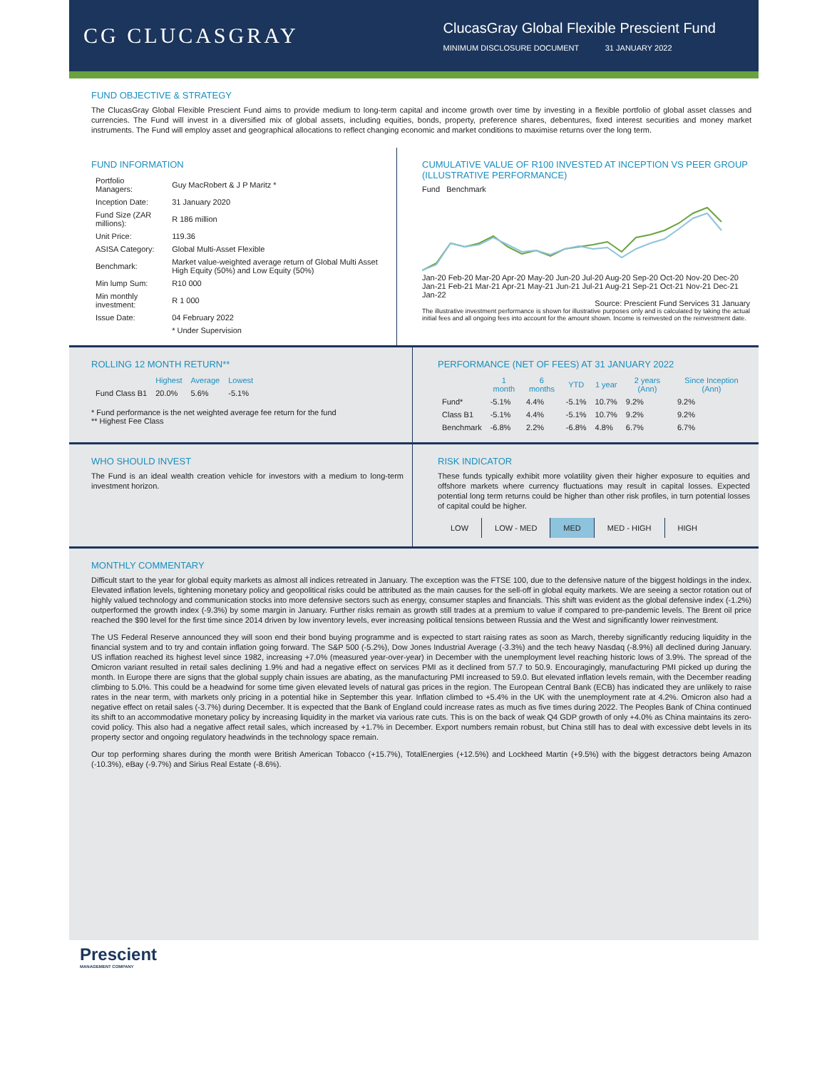CG CLUCASGRAY
ClucasGray Global Flexible Prescient Fund
MINIMUM DISCLOSURE DOCUMENT 31 JANUARY 2022
FUND OBJECTIVE & STRATEGY
The ClucasGray Global Flexible Prescient Fund aims to provide medium to long-term capital and income growth over time by investing in a flexible portfolio of global asset classes and currencies. The Fund will invest in a diversified mix of global assets, including equities, bonds, property, preference shares, debentures, fixed interest securities and money market instruments. The Fund will employ asset and geographical allocations to reflect changing economic and market conditions to maximise returns over the long term.
FUND INFORMATION
| Portfolio Managers: | Guy MacRobert & J P Maritz * |
| Inception Date: | 31 January 2020 |
| Fund Size (ZAR millions): | R 186 million |
| Unit Price: | 119.36 |
| ASISA Category: | Global Multi-Asset Flexible |
| Benchmark: | Market value-weighted average return of Global Multi Asset High Equity (50%) and Low Equity (50%) |
| Min lump Sum: | R10 000 |
| Min monthly investment: | R 1 000 |
| Issue Date: | 04 February 2022 |
| | * Under Supervision |
CUMULATIVE VALUE OF R100 INVESTED AT INCEPTION VS PEER GROUP (ILLUSTRATIVE PERFORMANCE)
Fund Benchmark
Jan-20 Feb-20 Mar-20 Apr-20 May-20 Jun-20 Jul-20 Aug-20 Sep-20 Oct-20 Nov-20 Dec-20 Jan-21 Feb-21 Mar-21 Apr-21 May-21 Jun-21 Jul-21 Aug-21 Sep-21 Oct-21 Nov-21 Dec-21 Jan-22
Source: Prescient Fund Services 31 January
The illustrative investment performance is shown for illustrative purposes only and is calculated by taking the actual initial fees and all ongoing fees into account for the amount shown. Income is reinvested on the reinvestment date.
ROLLING 12 MONTH RETURN**
| | Highest | Average | Lowest |
| --- | --- | --- | --- |
| Fund Class B1 | 20.0% | 5.6% | -5.1% |
* Fund performance is the net weighted average fee return for the fund
** Highest Fee Class
PERFORMANCE (NET OF FEES) AT 31 JANUARY 2022
| | 1 month | 6 months | YTD | 1 year | 2 years (Ann) | Since Inception (Ann) |
| --- | --- | --- | --- | --- | --- | --- |
| Fund* | -5.1% | 4.4% | -5.1% | 10.7% | 9.2% | 9.2% |
| Class B1 | -5.1% | 4.4% | -5.1% | 10.7% | 9.2% | 9.2% |
| Benchmark | -6.8% | 2.2% | -6.8% | 4.8% | 6.7% | 6.7% |
WHO SHOULD INVEST
The Fund is an ideal wealth creation vehicle for investors with a medium to long-term investment horizon.
RISK INDICATOR
These funds typically exhibit more volatility given their higher exposure to equities and offshore markets where currency fluctuations may result in capital losses. Expected potential long term returns could be higher than other risk profiles, in turn potential losses of capital could be higher.
| LOW | LOW - MED | MED | MED - HIGH | HIGH |
MONTHLY COMMENTARY
Difficult start to the year for global equity markets as almost all indices retreated in January. The exception was the FTSE 100, due to the defensive nature of the biggest holdings in the index. Elevated inflation levels, tightening monetary policy and geopolitical risks could be attributed as the main causes for the sell-off in global equity markets. We are seeing a sector rotation out of highly valued technology and communication stocks into more defensive sectors such as energy, consumer staples and financials. This shift was evident as the global defensive index (-1.2%) outperformed the growth index (-9.3%) by some margin in January. Further risks remain as growth still trades at a premium to value if compared to pre-pandemic levels. The Brent oil price reached the $90 level for the first time since 2014 driven by low inventory levels, ever increasing political tensions between Russia and the West and significantly lower reinvestment.
The US Federal Reserve announced they will soon end their bond buying programme and is expected to start raising rates as soon as March, thereby significantly reducing liquidity in the financial system and to try and contain inflation going forward. The S&P 500 (-5.2%), Dow Jones Industrial Average (-3.3%) and the tech heavy Nasdaq (-8.9%) all declined during January. US inflation reached its highest level since 1982, increasing +7.0% (measured year-over-year) in December with the unemployment level reaching historic lows of 3.9%. The spread of the Omicron variant resulted in retail sales declining 1.9% and had a negative effect on services PMI as it declined from 57.7 to 50.9. Encouragingly, manufacturing PMI picked up during the month. In Europe there are signs that the global supply chain issues are abating, as the manufacturing PMI increased to 59.0. But elevated inflation levels remain, with the December reading climbing to 5.0%. This could be a headwind for some time given elevated levels of natural gas prices in the region. The European Central Bank (ECB) has indicated they are unlikely to raise rates in the near term, with markets only pricing in a potential hike in September this year. Inflation climbed to +5.4% in the UK with the unemployment rate at 4.2%. Omicron also had a negative effect on retail sales (-3.7%) during December. It is expected that the Bank of England could increase rates as much as five times during 2022. The Peoples Bank of China continued its shift to an accommodative monetary policy by increasing liquidity in the market via various rate cuts. This is on the back of weak Q4 GDP growth of only +4.0% as China maintains its zero-covid policy. This also had a negative affect retail sales, which increased by +1.7% in December. Export numbers remain robust, but China still has to deal with excessive debt levels in its property sector and ongoing regulatory headwinds in the technology space remain.
Our top performing shares during the month were British American Tobacco (+15.7%), TotalEnergies (+12.5%) and Lockheed Martin (+9.5%) with the biggest detractors being Amazon (-10.3%), eBay (-9.7%) and Sirius Real Estate (-8.6%).
Prescient
MANAGEMENT COMPANY